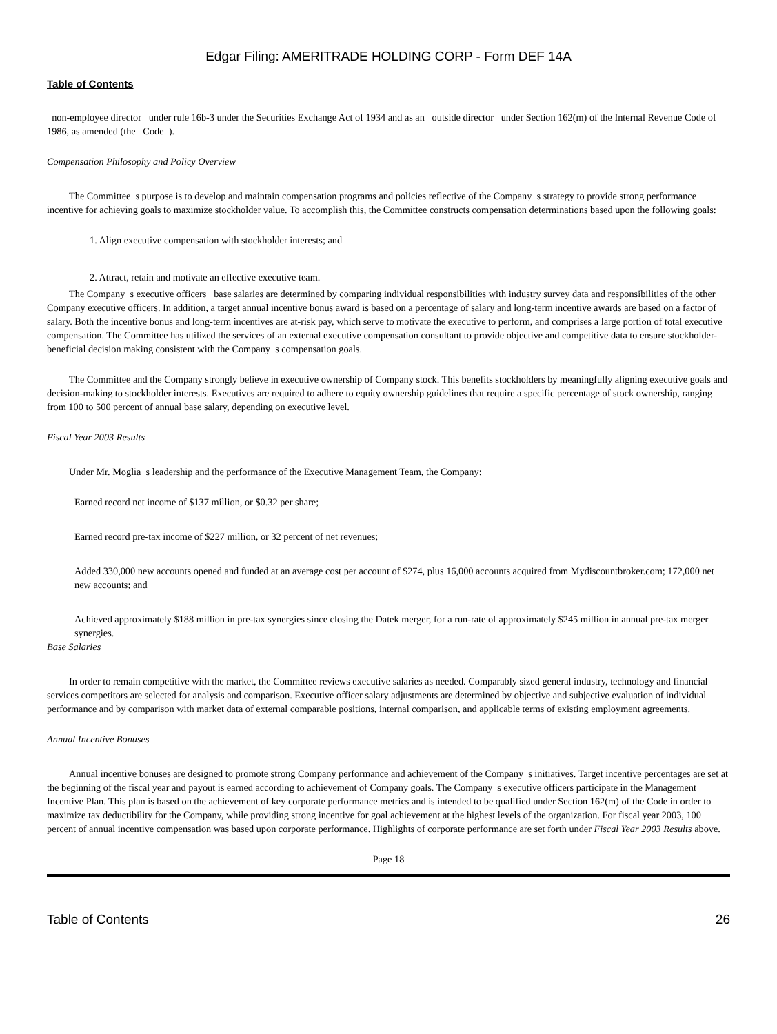Edgar Filing: AMERITRADE HOLDING CORP - Form DEF 14A
Table of Contents
non-employee director under rule 16b-3 under the Securities Exchange Act of 1934 and as an outside director under Section 162(m) of the Internal Revenue Code of 1986, as amended (the Code ).
Compensation Philosophy and Policy Overview
The Committee s purpose is to develop and maintain compensation programs and policies reflective of the Company s strategy to provide strong performance incentive for achieving goals to maximize stockholder value. To accomplish this, the Committee constructs compensation determinations based upon the following goals:
1. Align executive compensation with stockholder interests; and
2. Attract, retain and motivate an effective executive team.
The Company s executive officers base salaries are determined by comparing individual responsibilities with industry survey data and responsibilities of the other Company executive officers. In addition, a target annual incentive bonus award is based on a percentage of salary and long-term incentive awards are based on a factor of salary. Both the incentive bonus and long-term incentives are at-risk pay, which serve to motivate the executive to perform, and comprises a large portion of total executive compensation. The Committee has utilized the services of an external executive compensation consultant to provide objective and competitive data to ensure stockholder-beneficial decision making consistent with the Company s compensation goals.
The Committee and the Company strongly believe in executive ownership of Company stock. This benefits stockholders by meaningfully aligning executive goals and decision-making to stockholder interests. Executives are required to adhere to equity ownership guidelines that require a specific percentage of stock ownership, ranging from 100 to 500 percent of annual base salary, depending on executive level.
Fiscal Year 2003 Results
Under Mr. Moglia s leadership and the performance of the Executive Management Team, the Company:
Earned record net income of $137 million, or $0.32 per share;
Earned record pre-tax income of $227 million, or 32 percent of net revenues;
Added 330,000 new accounts opened and funded at an average cost per account of $274, plus 16,000 accounts acquired from Mydiscountbroker.com; 172,000 net new accounts; and
Achieved approximately $188 million in pre-tax synergies since closing the Datek merger, for a run-rate of approximately $245 million in annual pre-tax merger synergies.
Base Salaries
In order to remain competitive with the market, the Committee reviews executive salaries as needed. Comparably sized general industry, technology and financial services competitors are selected for analysis and comparison. Executive officer salary adjustments are determined by objective and subjective evaluation of individual performance and by comparison with market data of external comparable positions, internal comparison, and applicable terms of existing employment agreements.
Annual Incentive Bonuses
Annual incentive bonuses are designed to promote strong Company performance and achievement of the Company s initiatives. Target incentive percentages are set at the beginning of the fiscal year and payout is earned according to achievement of Company goals. The Company s executive officers participate in the Management Incentive Plan. This plan is based on the achievement of key corporate performance metrics and is intended to be qualified under Section 162(m) of the Code in order to maximize tax deductibility for the Company, while providing strong incentive for goal achievement at the highest levels of the organization. For fiscal year 2003, 100 percent of annual incentive compensation was based upon corporate performance. Highlights of corporate performance are set forth under Fiscal Year 2003 Results above.
Page 18
Table of Contents 26